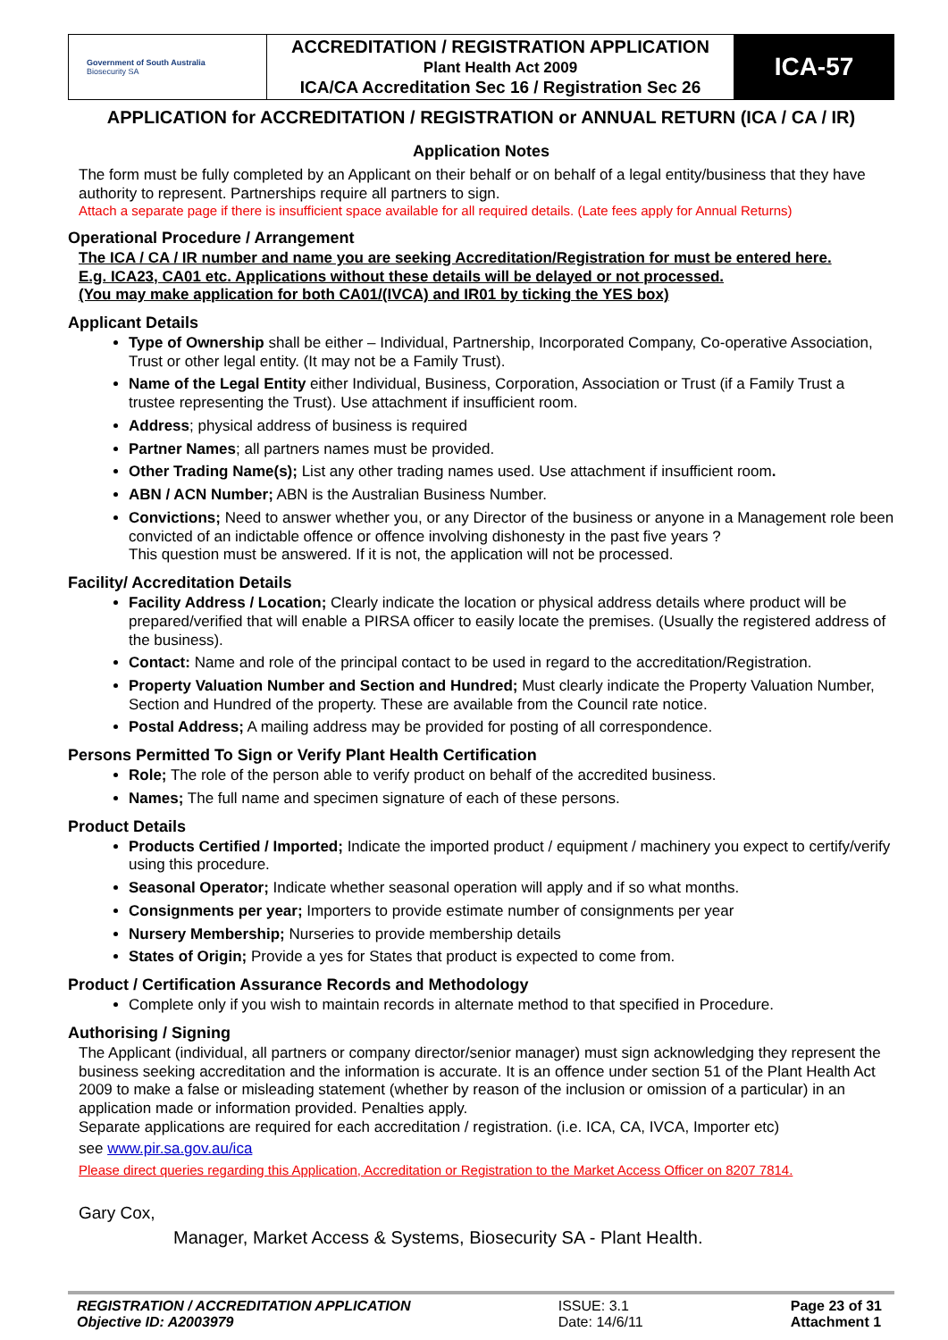| Government of South Australia Biosecurity SA | ACCREDITATION / REGISTRATION APPLICATION Plant Health Act 2009 ICA/CA Accreditation Sec 16 / Registration Sec 26 | ICA-57 |
APPLICATION for ACCREDITATION / REGISTRATION or ANNUAL RETURN (ICA / CA / IR)
Application Notes
The form must be fully completed by an Applicant on their behalf or on behalf of a legal entity/business that they have authority to represent. Partnerships require all partners to sign.
Attach a separate page if there is insufficient space available for all required details. (Late fees apply for Annual Returns)
Operational Procedure / Arrangement
The ICA / CA / IR number and name you are seeking Accreditation/Registration for must be entered here.
E.g. ICA23, CA01 etc. Applications without these details will be delayed or not processed.
(You may make application for both CA01/(IVCA) and IR01 by ticking the YES box)
Applicant Details
Type of Ownership shall be either – Individual, Partnership, Incorporated Company, Co-operative Association, Trust or other legal entity. (It may not be a Family Trust).
Name of the Legal Entity either Individual, Business, Corporation, Association or Trust (if a Family Trust a trustee representing the Trust). Use attachment if insufficient room.
Address; physical address of business is required
Partner Names; all partners names must be provided.
Other Trading Name(s); List any other trading names used. Use attachment if insufficient room.
ABN / ACN Number; ABN is the Australian Business Number.
Convictions; Need to answer whether you, or any Director of the business or anyone in a Management role been convicted of an indictable offence or offence involving dishonesty in the past five years ?
This question must be answered. If it is not, the application will not be processed.
Facility/ Accreditation Details
Facility Address / Location; Clearly indicate the location or physical address details where product will be prepared/verified that will enable a PIRSA officer to easily locate the premises. (Usually the registered address of the business).
Contact: Name and role of the principal contact to be used in regard to the accreditation/Registration.
Property Valuation Number and Section and Hundred; Must clearly indicate the Property Valuation Number, Section and Hundred of the property. These are available from the Council rate notice.
Postal Address; A mailing address may be provided for posting of all correspondence.
Persons Permitted To Sign or Verify Plant Health Certification
Role; The role of the person able to verify product on behalf of the accredited business.
Names; The full name and specimen signature of each of these persons.
Product Details
Products Certified / Imported; Indicate the imported product / equipment / machinery you expect to certify/verify using this procedure.
Seasonal Operator; Indicate whether seasonal operation will apply and if so what months.
Consignments per year; Importers to provide estimate number of consignments per year
Nursery Membership; Nurseries to provide membership details
States of Origin; Provide a yes for States that product is expected to come from.
Product / Certification Assurance Records and Methodology
Complete only if you wish to maintain records in alternate method to that specified in Procedure.
Authorising / Signing
The Applicant (individual, all partners or company director/senior manager) must sign acknowledging they represent the business seeking accreditation and the information is accurate. It is an offence under section 51 of the Plant Health Act 2009 to make a false or misleading statement (whether by reason of the inclusion or omission of a particular) in an application made or information provided. Penalties apply.
Separate applications are required for each accreditation / registration. (i.e. ICA, CA, IVCA, Importer etc)
see www.pir.sa.gov.au/ica
Please direct queries regarding this Application, Accreditation or Registration to the Market Access Officer on 8207 7814.
Gary Cox,
Manager, Market Access & Systems, Biosecurity SA - Plant Health.
REGISTRATION / ACCREDITATION APPLICATION
Objective ID: A2003979
ISSUE: 3.1
Date: 14/6/11
Page 23 of 31
Attachment 1